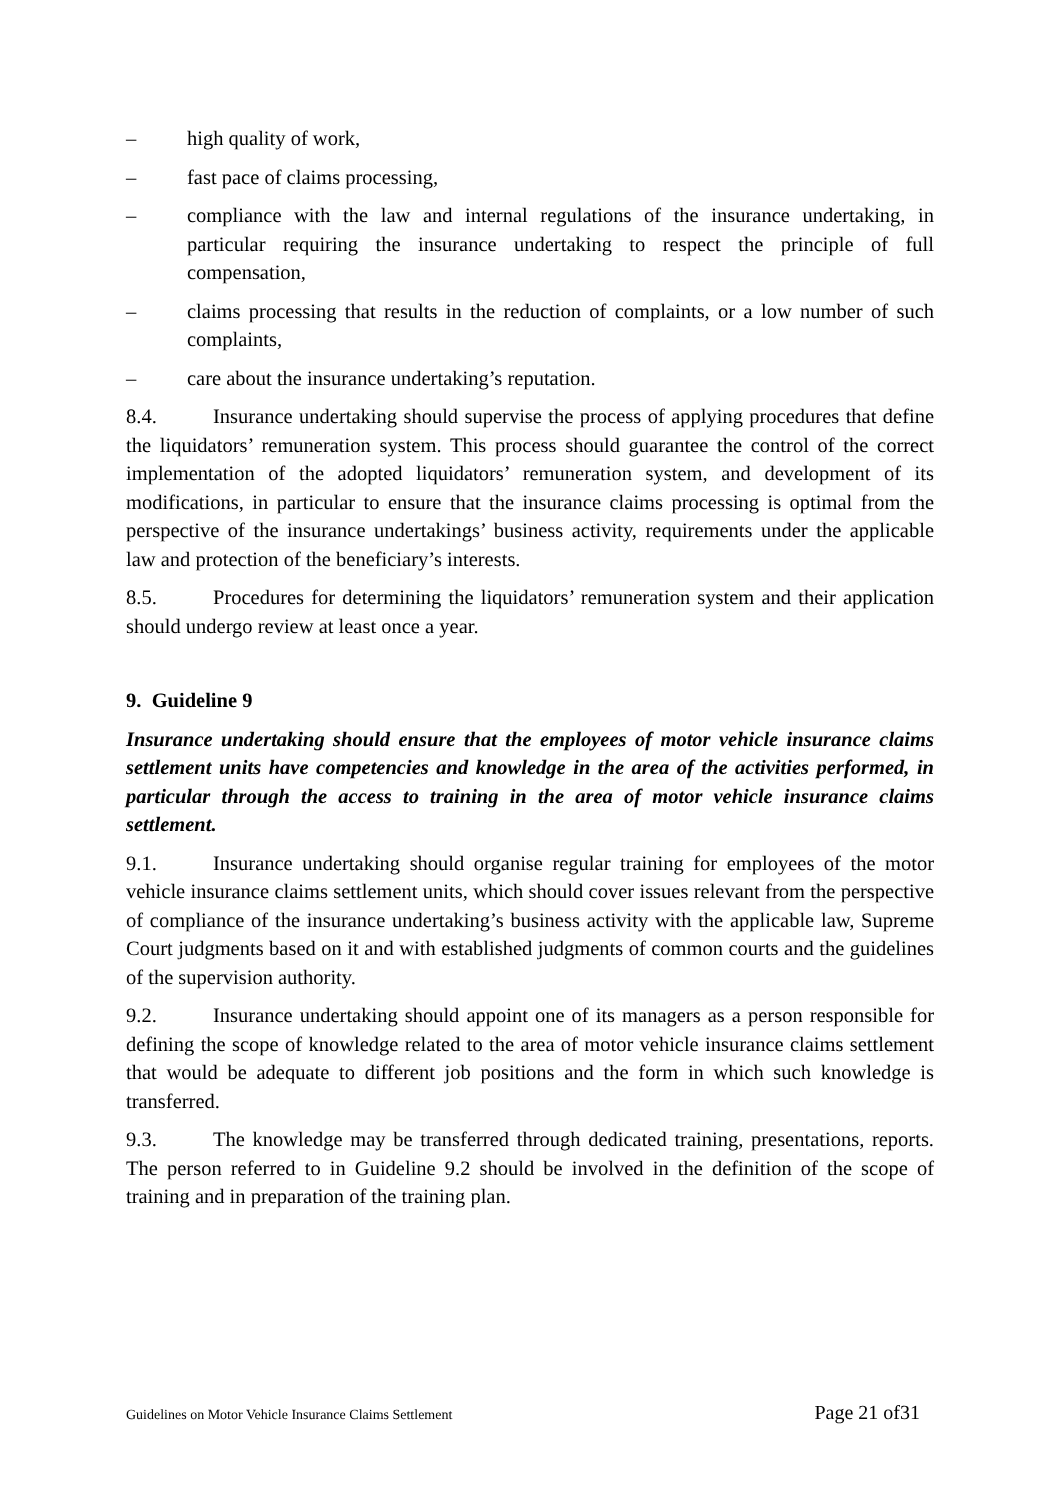– high quality of work,
– fast pace of claims processing,
– compliance with the law and internal regulations of the insurance undertaking, in particular requiring the insurance undertaking to respect the principle of full compensation,
– claims processing that results in the reduction of complaints, or a low number of such complaints,
– care about the insurance undertaking’s reputation.
8.4. Insurance undertaking should supervise the process of applying procedures that define the liquidators’ remuneration system. This process should guarantee the control of the correct implementation of the adopted liquidators’ remuneration system, and development of its modifications, in particular to ensure that the insurance claims processing is optimal from the perspective of the insurance undertakings’ business activity, requirements under the applicable law and protection of the beneficiary’s interests.
8.5. Procedures for determining the liquidators’ remuneration system and their application should undergo review at least once a year.
9. Guideline 9
Insurance undertaking should ensure that the employees of motor vehicle insurance claims settlement units have competencies and knowledge in the area of the activities performed, in particular through the access to training in the area of motor vehicle insurance claims settlement.
9.1. Insurance undertaking should organise regular training for employees of the motor vehicle insurance claims settlement units, which should cover issues relevant from the perspective of compliance of the insurance undertaking’s business activity with the applicable law, Supreme Court judgments based on it and with established judgments of common courts and the guidelines of the supervision authority.
9.2. Insurance undertaking should appoint one of its managers as a person responsible for defining the scope of knowledge related to the area of motor vehicle insurance claims settlement that would be adequate to different job positions and the form in which such knowledge is transferred.
9.3. The knowledge may be transferred through dedicated training, presentations, reports. The person referred to in Guideline 9.2 should be involved in the definition of the scope of training and in preparation of the training plan.
Guidelines on Motor Vehicle Insurance Claims Settlement Page 21 of31